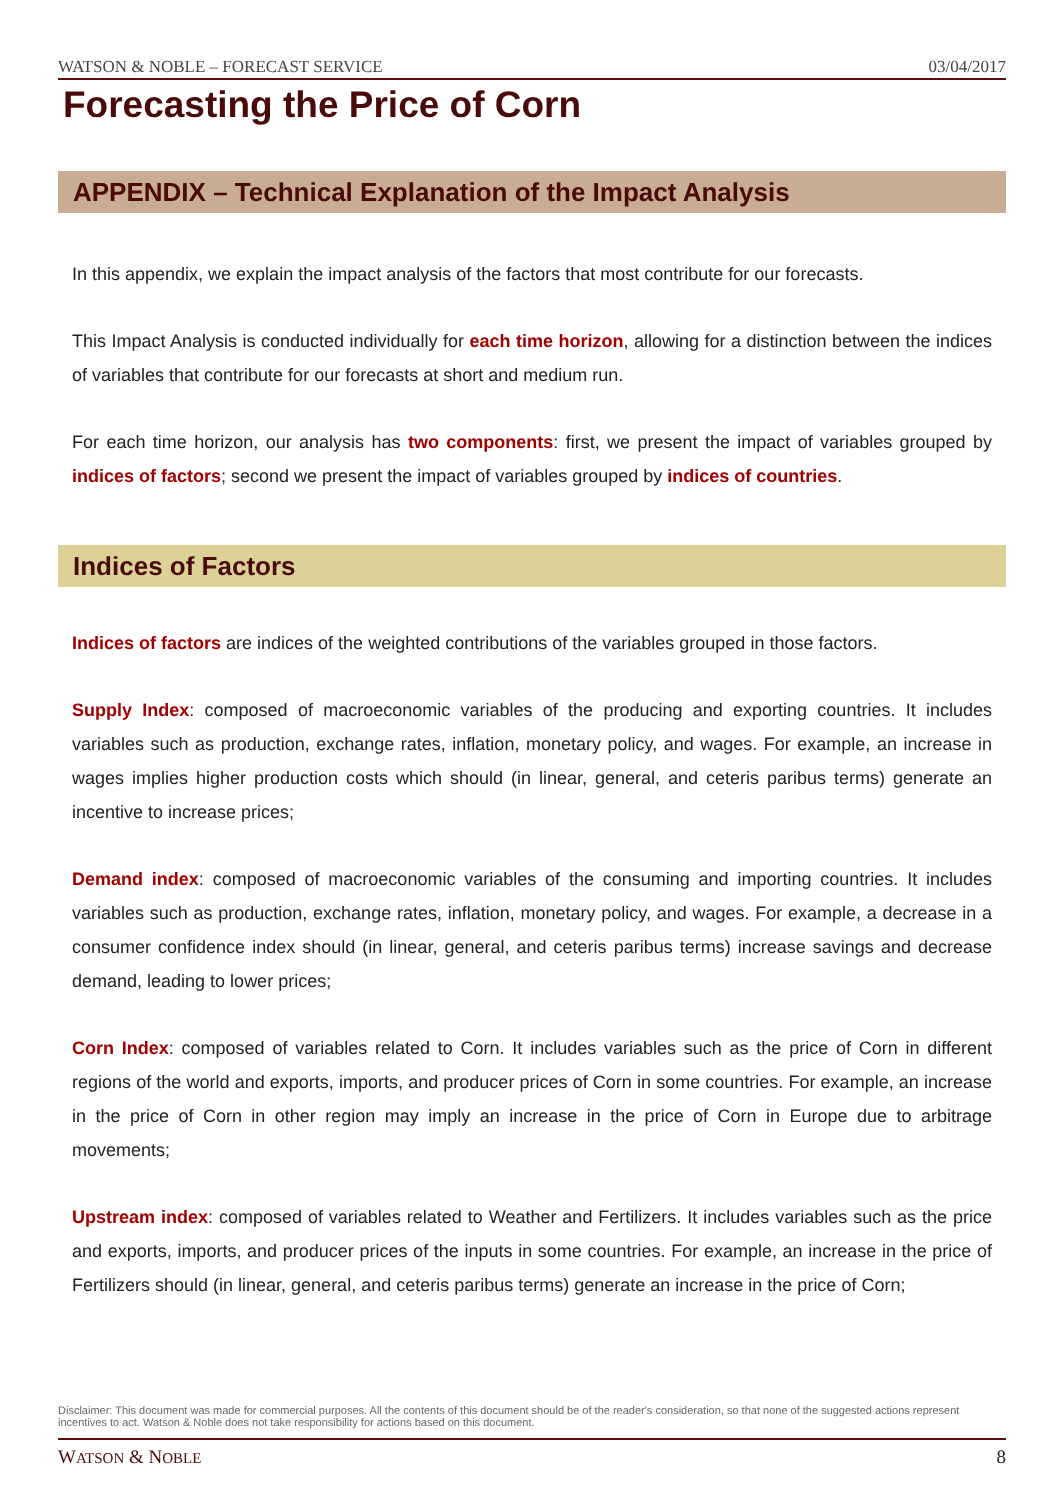WATSON & NOBLE – FORECAST SERVICE 03/04/2017
Forecasting the Price of Corn
APPENDIX – Technical Explanation of the Impact Analysis
In this appendix, we explain the impact analysis of the factors that most contribute for our forecasts.
This Impact Analysis is conducted individually for each time horizon, allowing for a distinction between the indices of variables that contribute for our forecasts at short and medium run.
For each time horizon, our analysis has two components: first, we present the impact of variables grouped by indices of factors; second we present the impact of variables grouped by indices of countries.
Indices of Factors
Indices of factors are indices of the weighted contributions of the variables grouped in those factors.
Supply Index: composed of macroeconomic variables of the producing and exporting countries. It includes variables such as production, exchange rates, inflation, monetary policy, and wages. For example, an increase in wages implies higher production costs which should (in linear, general, and ceteris paribus terms) generate an incentive to increase prices;
Demand index: composed of macroeconomic variables of the consuming and importing countries. It includes variables such as production, exchange rates, inflation, monetary policy, and wages. For example, a decrease in a consumer confidence index should (in linear, general, and ceteris paribus terms) increase savings and decrease demand, leading to lower prices;
Corn Index: composed of variables related to Corn. It includes variables such as the price of Corn in different regions of the world and exports, imports, and producer prices of Corn in some countries. For example, an increase in the price of Corn in other region may imply an increase in the price of Corn in Europe due to arbitrage movements;
Upstream index: composed of variables related to Weather and Fertilizers. It includes variables such as the price and exports, imports, and producer prices of the inputs in some countries. For example, an increase in the price of Fertilizers should (in linear, general, and ceteris paribus terms) generate an increase in the price of Corn;
Disclaimer: This document was made for commercial purposes. All the contents of this document should be of the reader's consideration, so that none of the suggested actions represent incentives to act. Watson & Noble does not take responsibility for actions based on this document.
WATSON & NOBLE 8